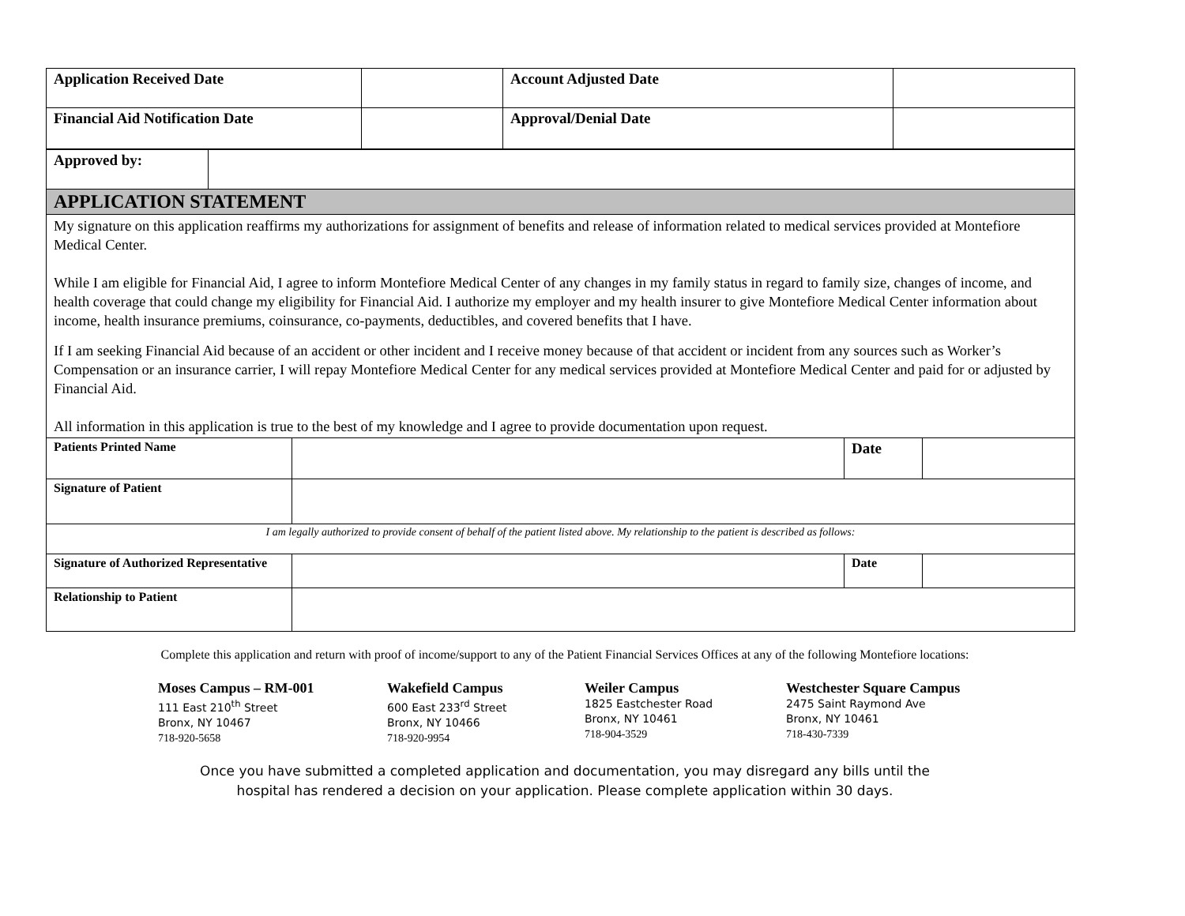| Application Received Date | | Account Adjusted Date | |
| Financial Aid Notification Date | | Approval/Denial Date | |
| Approved by: | |
| APPLICATION STATEMENT | |
| My signature on this application reaffirms my authorizations for assignment of benefits and release of information related to medical services provided at Montefiore Medical Center. While I am eligible for Financial Aid, I agree to inform Montefiore Medical Center of any changes in my family status in regard to family size, changes of income, and health coverage that could change my eligibility for Financial Aid. I authorize my employer and my health insurer to give Montefiore Medical Center information about income, health insurance premiums, coinsurance, co-payments, deductibles, and covered benefits that I have. If I am seeking Financial Aid because of an accident or other incident and I receive money because of that accident or incident from any sources such as Worker’s Compensation or an insurance carrier, I will repay Montefiore Medical Center for any medical services provided at Montefiore Medical Center and paid for or adjusted by Financial Aid. All information in this application is true to the best of my knowledge and I agree to provide documentation upon request. | |
| Patients Printed Name | | Date | |
| Signature of Patient | | | |
| I am legally authorized to provide consent of behalf of the patient listed above. My relationship to the patient is described as follows: | | | |
| Signature of Authorized Representative | | Date | |
| Relationship to Patient | | | |
Complete this application and return with proof of income/support to any of the Patient Financial Services Offices at any of the following Montefiore locations:
Moses Campus – RM-001
111 East 210<sup>th</sup> Street
Bronx, NY 10467
718-920-5658
Wakefield Campus
600 East 233<sup>rd</sup> Street
Bronx, NY 10466
718-920-9954
Weiler Campus
1825 Eastchester Road
Bronx, NY 10461
718-904-3529
Westchester Square Campus
2475 Saint Raymond Ave
Bronx, NY 10461
718-430-7339
Once you have submitted a completed application and documentation, you may disregard any bills until the
hospital has rendered a decision on your application. Please complete application within 30 days.